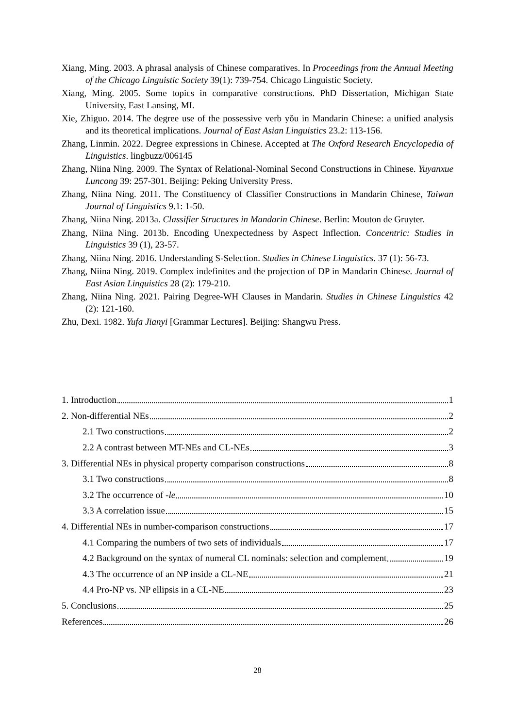Xiang, Ming. 2003. A phrasal analysis of Chinese comparatives. In Proceedings from the Annual Meeting of the Chicago Linguistic Society 39(1): 739-754. Chicago Linguistic Society.
Xiang, Ming. 2005. Some topics in comparative constructions. PhD Dissertation, Michigan State University, East Lansing, MI.
Xie, Zhiguo. 2014. The degree use of the possessive verb yǒu in Mandarin Chinese: a unified analysis and its theoretical implications. Journal of East Asian Linguistics 23.2: 113-156.
Zhang, Linmin. 2022. Degree expressions in Chinese. Accepted at The Oxford Research Encyclopedia of Linguistics. lingbuzz/006145
Zhang, Niina Ning. 2009. The Syntax of Relational-Nominal Second Constructions in Chinese. Yuyanxue Luncong 39: 257-301. Beijing: Peking University Press.
Zhang, Niina Ning. 2011. The Constituency of Classifier Constructions in Mandarin Chinese, Taiwan Journal of Linguistics 9.1: 1-50.
Zhang, Niina Ning. 2013a. Classifier Structures in Mandarin Chinese. Berlin: Mouton de Gruyter.
Zhang, Niina Ning. 2013b. Encoding Unexpectedness by Aspect Inflection. Concentric: Studies in Linguistics 39 (1), 23-57.
Zhang, Niina Ning. 2016. Understanding S-Selection. Studies in Chinese Linguistics. 37 (1): 56-73.
Zhang, Niina Ning. 2019. Complex indefinites and the projection of DP in Mandarin Chinese. Journal of East Asian Linguistics 28 (2): 179-210.
Zhang, Niina Ning. 2021. Pairing Degree-WH Clauses in Mandarin. Studies in Chinese Linguistics 42 (2): 121-160.
Zhu, Dexi. 1982. Yufa Jianyi [Grammar Lectures]. Beijing: Shangwu Press.
1. Introduction 1
2. Non-differential NEs 2
2.1 Two constructions 2
2.2 A contrast between MT-NEs and CL-NEs 3
3. Differential NEs in physical property comparison constructions 8
3.1 Two constructions 8
3.2 The occurrence of -le 10
3.3 A correlation issue 15
4. Differential NEs in number-comparison constructions 17
4.1 Comparing the numbers of two sets of individuals 17
4.2 Background on the syntax of numeral CL nominals: selection and complement 19
4.3 The occurrence of an NP inside a CL-NE 21
4.4 Pro-NP vs. NP ellipsis in a CL-NE 23
5. Conclusions 25
References 26
28